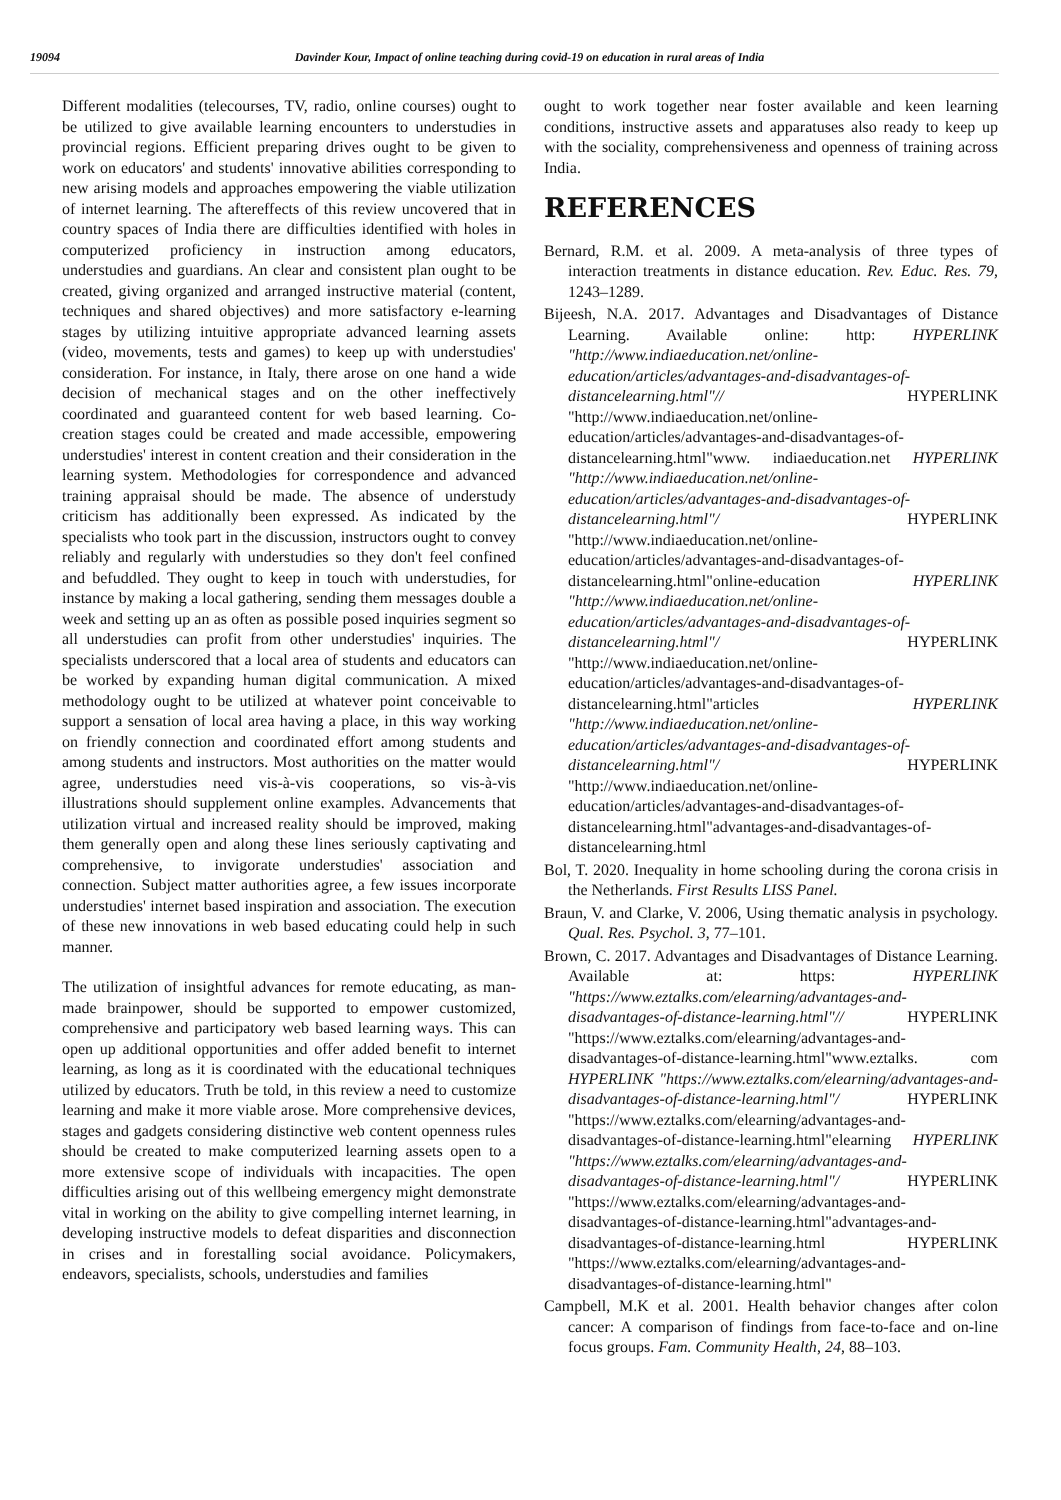19094 Davinder Kour, Impact of online teaching during covid-19 on education in rural areas of India
Different modalities (telecourses, TV, radio, online courses) ought to be utilized to give available learning encounters to understudies in provincial regions. Efficient preparing drives ought to be given to work on educators' and students' innovative abilities corresponding to new arising models and approaches empowering the viable utilization of internet learning. The aftereffects of this review uncovered that in country spaces of India there are difficulties identified with holes in computerized proficiency in instruction among educators, understudies and guardians. An clear and consistent plan ought to be created, giving organized and arranged instructive material (content, techniques and shared objectives) and more satisfactory e-learning stages by utilizing intuitive appropriate advanced learning assets (video, movements, tests and games) to keep up with understudies' consideration. For instance, in Italy, there arose on one hand a wide decision of mechanical stages and on the other ineffectively coordinated and guaranteed content for web based learning. Co-creation stages could be created and made accessible, empowering understudies' interest in content creation and their consideration in the learning system. Methodologies for correspondence and advanced training appraisal should be made. The absence of understudy criticism has additionally been expressed. As indicated by the specialists who took part in the discussion, instructors ought to convey reliably and regularly with understudies so they don't feel confined and befuddled. They ought to keep in touch with understudies, for instance by making a local gathering, sending them messages double a week and setting up an as often as possible posed inquiries segment so all understudies can profit from other understudies' inquiries. The specialists underscored that a local area of students and educators can be worked by expanding human digital communication. A mixed methodology ought to be utilized at whatever point conceivable to support a sensation of local area having a place, in this way working on friendly connection and coordinated effort among students and among students and instructors. Most authorities on the matter would agree, understudies need vis-à-vis cooperations, so vis-à-vis illustrations should supplement online examples. Advancements that utilization virtual and increased reality should be improved, making them generally open and along these lines seriously captivating and comprehensive, to invigorate understudies' association and connection. Subject matter authorities agree, a few issues incorporate understudies' internet based inspiration and association. The execution of these new innovations in web based educating could help in such manner.
The utilization of insightful advances for remote educating, as man-made brainpower, should be supported to empower customized, comprehensive and participatory web based learning ways. This can open up additional opportunities and offer added benefit to internet learning, as long as it is coordinated with the educational techniques utilized by educators. Truth be told, in this review a need to customize learning and make it more viable arose. More comprehensive devices, stages and gadgets considering distinctive web content openness rules should be created to make computerized learning assets open to a more extensive scope of individuals with incapacities. The open difficulties arising out of this wellbeing emergency might demonstrate vital in working on the ability to give compelling internet learning, in developing instructive models to defeat disparities and disconnection in crises and in forestalling social avoidance. Policymakers, endeavors, specialists, schools, understudies and families
ought to work together near foster available and keen learning conditions, instructive assets and apparatuses also ready to keep up with the sociality, comprehensiveness and openness of training across India.
REFERENCES
Bernard, R.M. et al. 2009. A meta-analysis of three types of interaction treatments in distance education. Rev. Educ. Res. 79, 1243–1289.
Bijeesh, N.A. 2017. Advantages and Disadvantages of Distance Learning. Available online: http: HYPERLINK "http://www.indiaeducation.net/online-education/articles/advantages-and-disadvantages-of-distancelearning.html"// HYPERLINK "http://www.indiaeducation.net/online-education/articles/advantages-and-disadvantages-of-distancelearning.html"www. indiaeducation.net HYPERLINK "http://www.indiaeducation.net/online-education/articles/advantages-and-disadvantages-of-distancelearning.html"/ HYPERLINK "http://www.indiaeducation.net/online-education/articles/advantages-and-disadvantages-of-distancelearning.html"online-education HYPERLINK "http://www.indiaeducation.net/online-education/articles/advantages-and-disadvantages-of-distancelearning.html"/ HYPERLINK "http://www.indiaeducation.net/online-education/articles/advantages-and-disadvantages-of-distancelearning.html"articles HYPERLINK "http://www.indiaeducation.net/online-education/articles/advantages-and-disadvantages-of-distancelearning.html"/ HYPERLINK "http://www.indiaeducation.net/online-education/articles/advantages-and-disadvantages-of-distancelearning.html"advantages-and-disadvantages-of-distancelearning.html
Bol, T. 2020. Inequality in home schooling during the corona crisis in the Netherlands. First Results LISS Panel.
Braun, V. and Clarke, V. 2006, Using thematic analysis in psychology. Qual. Res. Psychol. 3, 77–101.
Brown, C. 2017. Advantages and Disadvantages of Distance Learning. Available at: https: HYPERLINK "https://www.eztalks.com/elearning/advantages-and-disadvantages-of-distance-learning.html"// HYPERLINK "https://www.eztalks.com/elearning/advantages-and-disadvantages-of-distance-learning.html"www.eztalks. com HYPERLINK "https://www.eztalks.com/elearning/advantages-and-disadvantages-of-distance-learning.html"/ HYPERLINK "https://www.eztalks.com/elearning/advantages-and-disadvantages-of-distance-learning.html"elearning HYPERLINK "https://www.eztalks.com/elearning/advantages-and-disadvantages-of-distance-learning.html"/ HYPERLINK "https://www.eztalks.com/elearning/advantages-and-disadvantages-of-distance-learning.html"advantages-and-disadvantages-of-distance-learning.html HYPERLINK "https://www.eztalks.com/elearning/advantages-and-disadvantages-of-distance-learning.html"
Campbell, M.K et al. 2001. Health behavior changes after colon cancer: A comparison of findings from face-to-face and on-line focus groups. Fam. Community Health, 24, 88–103.